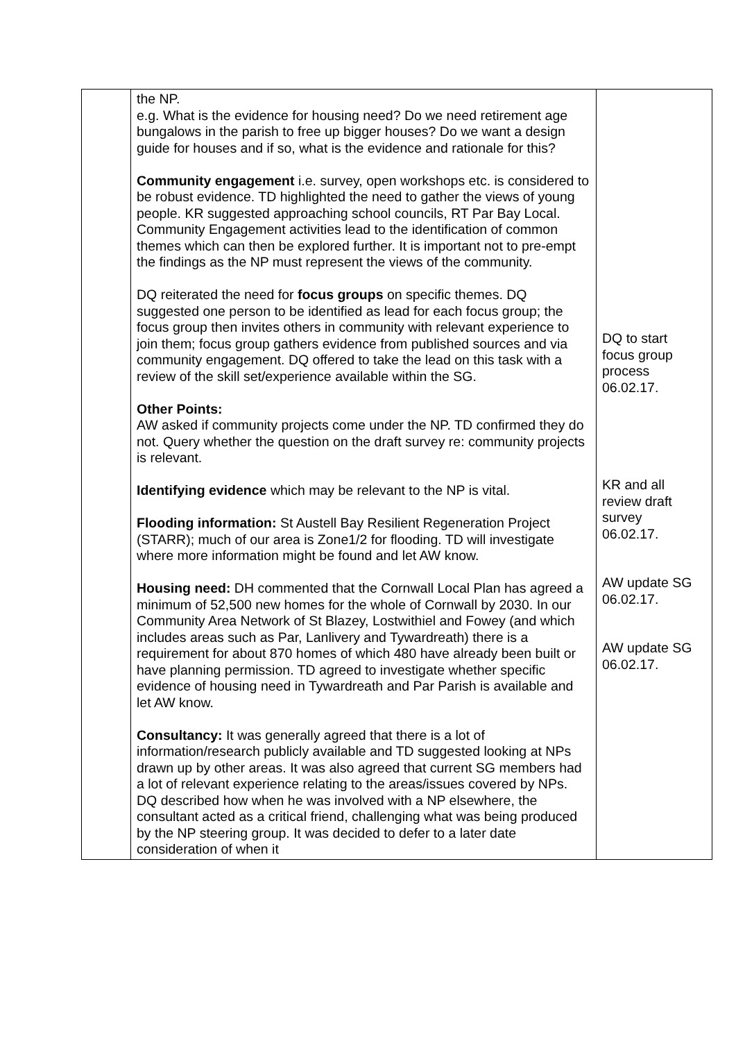| | the NP. e.g. What is the evidence for housing need? Do we need retirement age bungalows in the parish to free up bigger houses? Do we want a design guide for houses and if so, what is the evidence and rationale for this? Community engagement i.e. survey, open workshops etc. is considered to be robust evidence. TD highlighted the need to gather the views of young people. KR suggested approaching school councils, RT Par Bay Local. Community Engagement activities lead to the identification of common themes which can then be explored further. It is important not to pre-empt the findings as the NP must represent the views of the community. DQ reiterated the need for focus groups on specific themes. DQ suggested one person to be identified as lead for each focus group; the focus group then invites others in community with relevant experience to join them; focus group gathers evidence from published sources and via community engagement. DQ offered to take the lead on this task with a review of the skill set/experience available within the SG. Other Points: AW asked if community projects come under the NP. TD confirmed they do not. Query whether the question on the draft survey re: community projects is relevant. Identifying evidence which may be relevant to the NP is vital. Flooding information: St Austell Bay Resilient Regeneration Project (STARR); much of our area is Zone1/2 for flooding. TD will investigate where more information might be found and let AW know. Housing need: DH commented that the Cornwall Local Plan has agreed a minimum of 52,500 new homes for the whole of Cornwall by 2030. In our Community Area Network of St Blazey, Lostwithiel and Fowey (and which includes areas such as Par, Lanlivery and Tywardreath) there is a requirement for about 870 homes of which 480 have already been built or have planning permission. TD agreed to investigate whether specific evidence of housing need in Tywardreath and Par Parish is available and let AW know. Consultancy: It was generally agreed that there is a lot of information/research publicly available and TD suggested looking at NPs drawn up by other areas. It was also agreed that current SG members had a lot of relevant experience relating to the areas/issues covered by NPs. DQ described how when he was involved with a NP elsewhere, the consultant acted as a critical friend, challenging what was being produced by the NP steering group. It was decided to defer to a later date consideration of when it | DQ to start focus group process 06.02.17. KR and all review draft survey 06.02.17. AW update SG 06.02.17. AW update SG 06.02.17. |